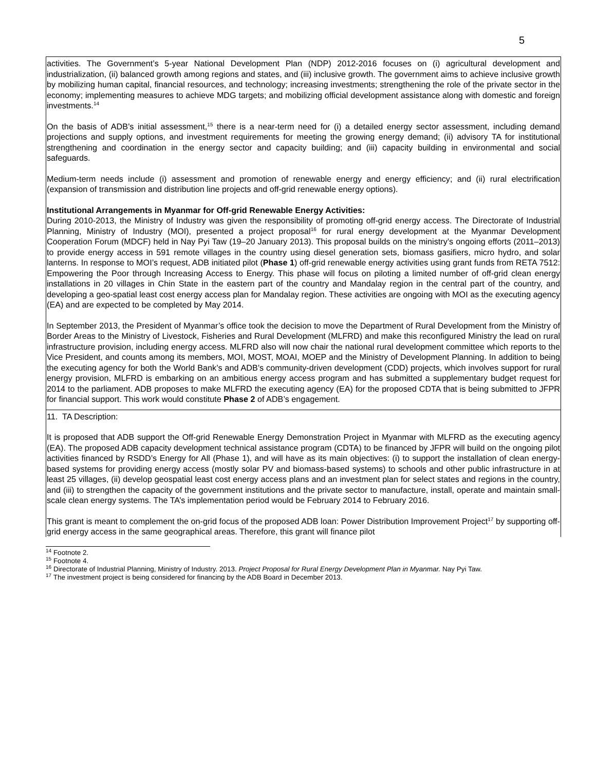5
| activities. The Government’s 5-year National Development Plan (NDP) 2012-2016 focuses on (i) agricultural development and industrialization, (ii) balanced growth among regions and states, and (iii) inclusive growth. The government aims to achieve inclusive growth by mobilizing human capital, financial resources, and technology; increasing investments; strengthening the role of the private sector in the economy; implementing measures to achieve MDG targets; and mobilizing official development assistance along with domestic and foreign investments.<sup>14</sup> On the basis of ADB’s initial assessment,<sup>15</sup> there is a near-term need for (i) a detailed energy sector assessment, including demand projections and supply options, and investment requirements for meeting the growing energy demand; (ii) advisory TA for institutional strengthening and coordination in the energy sector and capacity building; and (iii) capacity building in environmental and social safeguards. Medium-term needs include (i) assessment and promotion of renewable energy and energy efficiency; and (ii) rural electrification (expansion of transmission and distribution line projects and off-grid renewable energy options). Institutional Arrangements in Myanmar for Off-grid Renewable Energy Activities: During 2010-2013, the Ministry of Industry was given the responsibility of promoting off-grid energy access. The Directorate of Industrial Planning, Ministry of Industry (MOI), presented a project proposal<sup>16</sup> for rural energy development at the Myanmar Development Cooperation Forum (MDCF) held in Nay Pyi Taw (19–20 January 2013). This proposal builds on the ministry’s ongoing efforts (2011–2013) to provide energy access in 591 remote villages in the country using diesel generation sets, biomass gasifiers, micro hydro, and solar lanterns. In response to MOI’s request, ADB initiated pilot ( Phase 1 ) off-grid renewable energy activities using grant funds from RETA 7512: Empowering the Poor through Increasing Access to Energy. This phase will focus on piloting a limited number of off-grid clean energy installations in 20 villages in Chin State in the eastern part of the country and Mandalay region in the central part of the country, and developing a geo-spatial least cost energy access plan for Mandalay region. These activities are ongoing with MOI as the executing agency (EA) and are expected to be completed by May 2014. In September 2013, the President of Myanmar’s office took the decision to move the Department of Rural Development from the Ministry of Border Areas to the Ministry of Livestock, Fisheries and Rural Development (MLFRD) and make this reconfigured Ministry the lead on rural infrastructure provision, including energy access. MLFRD also will now chair the national rural development committee which reports to the Vice President, and counts among its members, MOI, MOST, MOAI, MOEP and the Ministry of Development Planning. In addition to being the executing agency for both the World Bank’s and ADB’s community-driven development (CDD) projects, which involves support for rural energy provision, MLFRD is embarking on an ambitious energy access program and has submitted a supplementary budget request for 2014 to the parliament. ADB proposes to make MLFRD the executing agency (EA) for the proposed CDTA that is being submitted to JFPR for financial support. This work would constitute Phase 2 of ADB’s engagement. |
| 11. TA Description: It is proposed that ADB support the Off-grid Renewable Energy Demonstration Project in Myanmar with MLFRD as the executing agency (EA). The proposed ADB capacity development technical assistance program (CDTA) to be financed by JFPR will build on the ongoing pilot activities financed by RSDD’s Energy for All (Phase 1), and will have as its main objectives: (i) to support the installation of clean energy-based systems for providing energy access (mostly solar PV and biomass-based systems) to schools and other public infrastructure in at least 25 villages, (ii) develop geospatial least cost energy access plans and an investment plan for select states and regions in the country, and (iii) to strengthen the capacity of the government institutions and the private sector to manufacture, install, operate and maintain small-scale clean energy systems. The TA’s implementation period would be February 2014 to February 2016. This grant is meant to complement the on-grid focus of the proposed ADB loan: Power Distribution Improvement Project<sup>17</sup> by supporting off-grid energy access in the same geographical areas. Therefore, this grant will finance pilot |
<sup>14</sup> Footnote 2.
<sup>15</sup> Footnote 4.
<sup>16</sup> Directorate of Industrial Planning, Ministry of Industry. 2013. Project Proposal for Rural Energy Development Plan in Myanmar. Nay Pyi Taw.
<sup>17</sup> The investment project is being considered for financing by the ADB Board in December 2013.